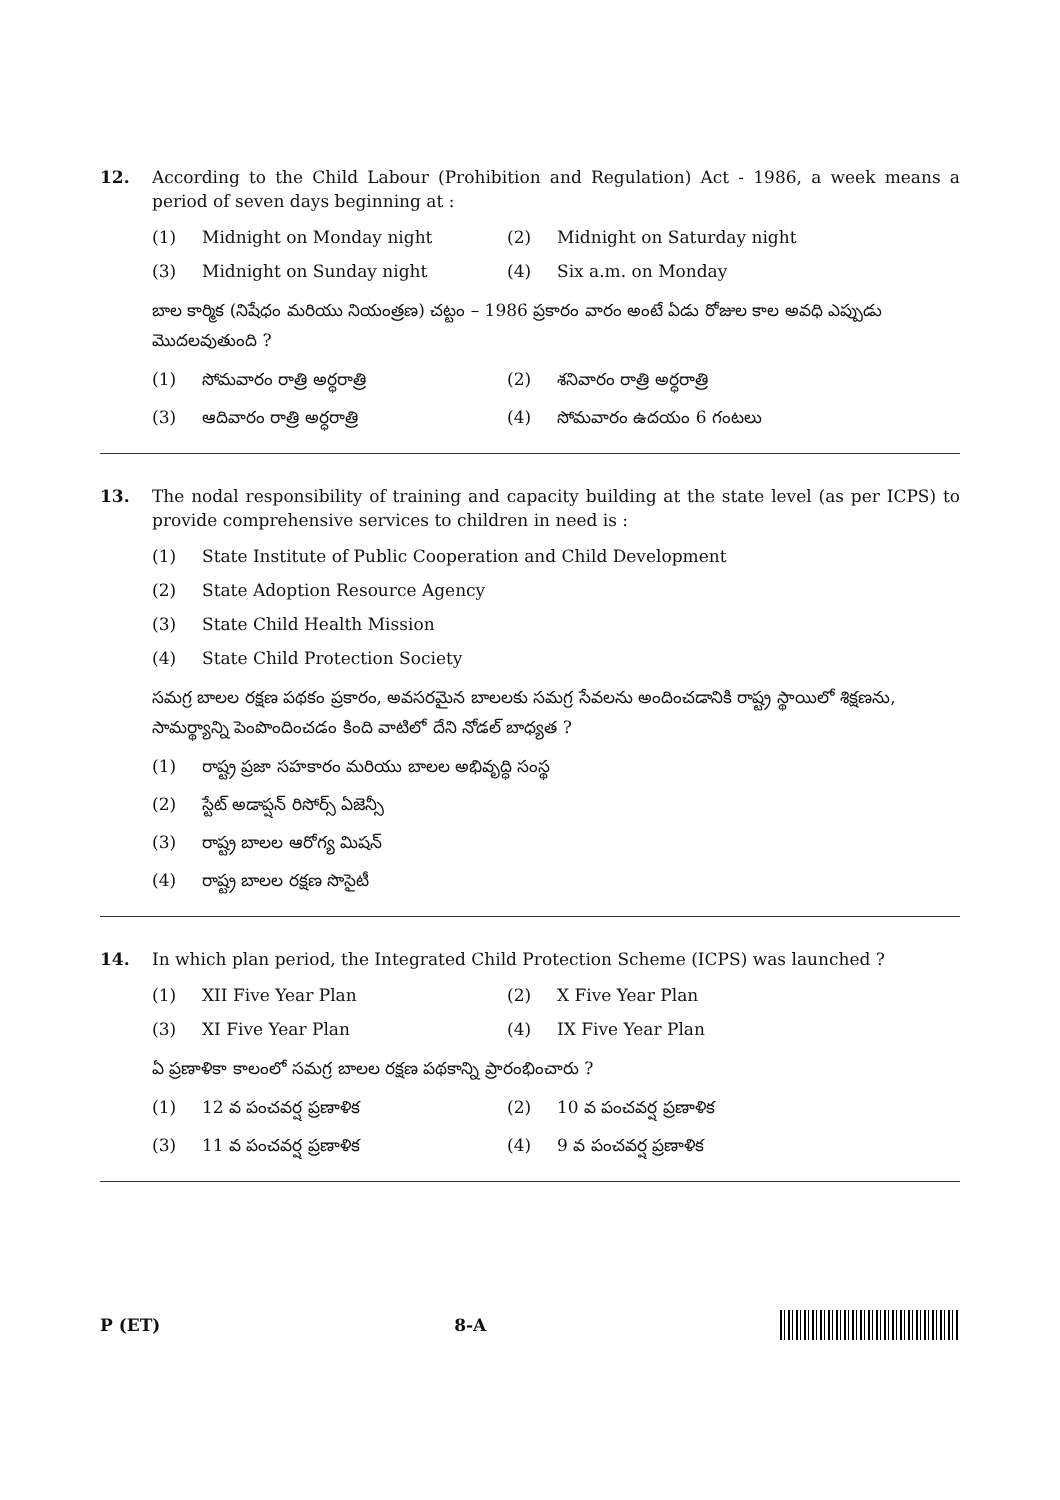12. According to the Child Labour (Prohibition and Regulation) Act - 1986, a week means a period of seven days beginning at :
(1) Midnight on Monday night
(2) Midnight on Saturday night
(3) Midnight on Sunday night
(4) Six a.m. on Monday
బాల కార్మిక (నిషేధం మరియు నియంత్రణ) చట్టం – 1986 ప్రకారం వారం అంటే ఏడు రోజుల కాల అవధి ఎప్పుడు మొదలవుతుంది ?
(1) సోమవారం రాత్రి అర్ధరాత్రి
(2) శనివారం రాత్రి అర్ధరాత్రి
(3) ఆదివారం రాత్రి అర్ధరాత్రి
(4) సోమవారం ఉదయం 6 గంటలు
13. The nodal responsibility of training and capacity building at the state level (as per ICPS) to provide comprehensive services to children in need is :
(1) State Institute of Public Cooperation and Child Development
(2) State Adoption Resource Agency
(3) State Child Health Mission
(4) State Child Protection Society
సమగ్ర బాలల రక్షణ పథకం ప్రకారం, అవసరమైన బాలలకు సమగ్ర సేవలను అందించడానికి రాష్ట్ర స్థాయిలో శిక్షణను, సామర్థ్యాన్ని పెంపొందించడం కింది వాటిలో దేని నోడల్ బాధ్యత ?
(1) రాష్ట్ర ప్రజా సహకారం మరియు బాలల అభివృద్ధి సంస్థ
(2) స్టేట్ అడాప్షన్ రిసోర్స్ ఏజెన్సీ
(3) రాష్ట్ర బాలల ఆరోగ్య మిషన్
(4) రాష్ట్ర బాలల రక్షణ సొసైటీ
14. In which plan period, the Integrated Child Protection Scheme (ICPS) was launched ?
(1) XII Five Year Plan
(2) X Five Year Plan
(3) XI Five Year Plan
(4) IX Five Year Plan
ఏ ప్రణాళికా కాలంలో సమగ్ర బాలల రక్షణ పథకాన్ని ప్రారంభించారు ?
(1) 12 వ పంచవర్ష ప్రణాళిక
(2) 10 వ పంచవర్ష ప్రణాళిక
(3) 11 వ పంచవర్ష ప్రణాళిక
(4) 9 వ పంచవర్ష ప్రణాళిక
P (ET) 8-A